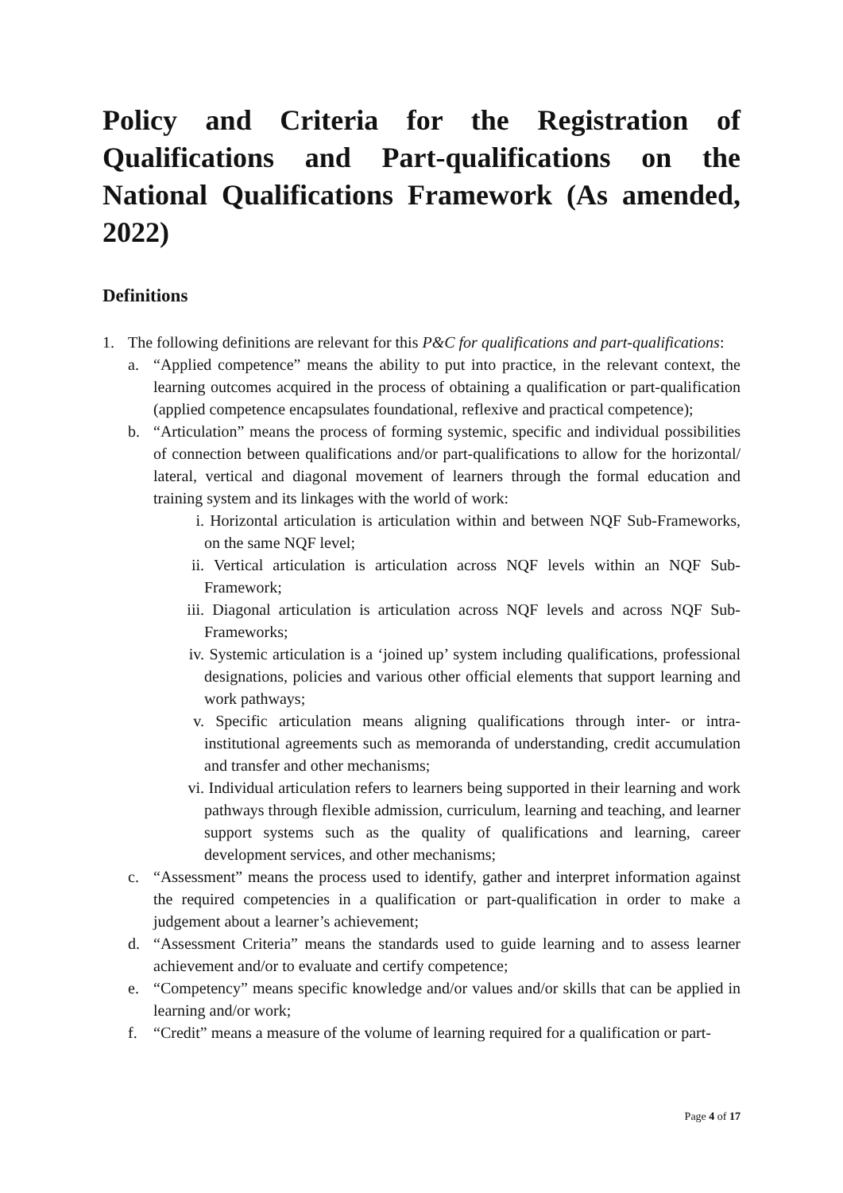Policy and Criteria for the Registration of Qualifications and Part-qualifications on the National Qualifications Framework (As amended, 2022)
Definitions
1. The following definitions are relevant for this P&C for qualifications and part-qualifications:
a. “Applied competence” means the ability to put into practice, in the relevant context, the learning outcomes acquired in the process of obtaining a qualification or part-qualification (applied competence encapsulates foundational, reflexive and practical competence);
b. “Articulation” means the process of forming systemic, specific and individual possibilities of connection between qualifications and/or part-qualifications to allow for the horizontal/ lateral, vertical and diagonal movement of learners through the formal education and training system and its linkages with the world of work:
i. Horizontal articulation is articulation within and between NQF Sub-Frameworks, on the same NQF level;
ii. Vertical articulation is articulation across NQF levels within an NQF Sub-Framework;
iii. Diagonal articulation is articulation across NQF levels and across NQF Sub-Frameworks;
iv. Systemic articulation is a ‘joined up’ system including qualifications, professional designations, policies and various other official elements that support learning and work pathways;
v. Specific articulation means aligning qualifications through inter- or intra-institutional agreements such as memoranda of understanding, credit accumulation and transfer and other mechanisms;
vi. Individual articulation refers to learners being supported in their learning and work pathways through flexible admission, curriculum, learning and teaching, and learner support systems such as the quality of qualifications and learning, career development services, and other mechanisms;
c. “Assessment” means the process used to identify, gather and interpret information against the required competencies in a qualification or part-qualification in order to make a judgement about a learner’s achievement;
d. “Assessment Criteria” means the standards used to guide learning and to assess learner achievement and/or to evaluate and certify competence;
e. “Competency” means specific knowledge and/or values and/or skills that can be applied in learning and/or work;
f. “Credit” means a measure of the volume of learning required for a qualification or part-
Page 4 of 17